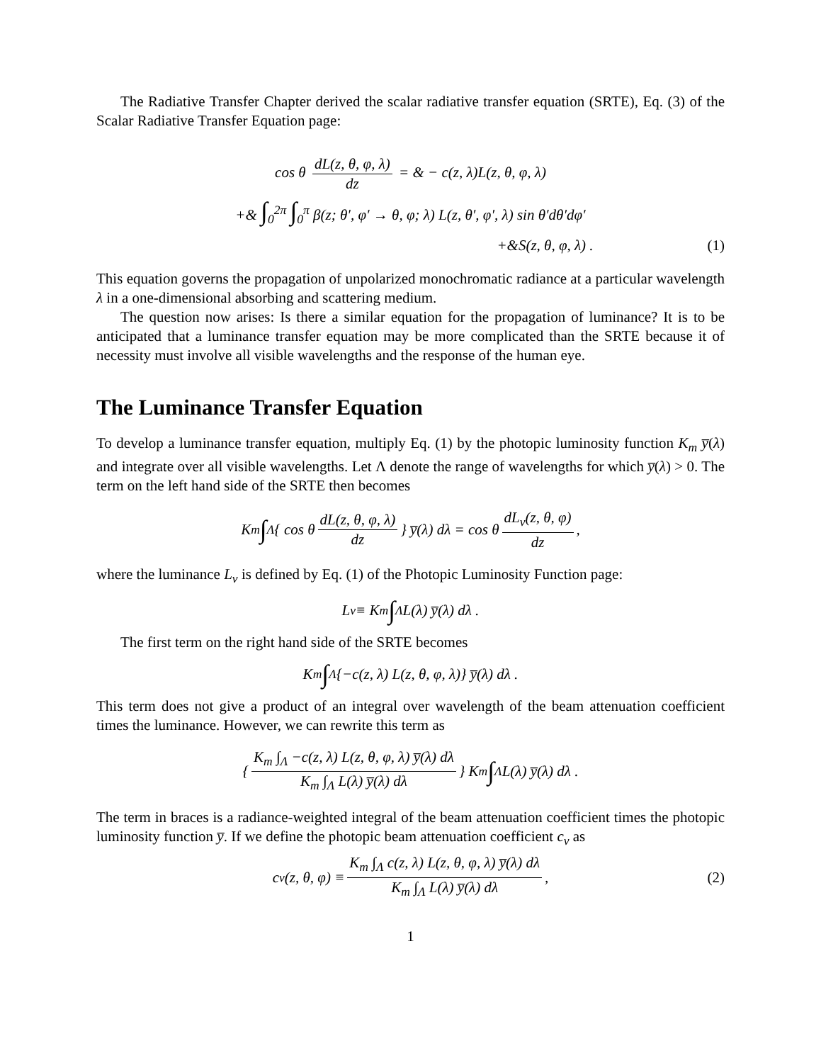The Radiative Transfer Chapter derived the scalar radiative transfer equation (SRTE), Eq. (3) of the Scalar Radiative Transfer Equation page:
cos θ dL(z, θ, φ, λ) dz = & − c(z, λ)L(z, θ, φ, λ)
+& ∫<sub>0</sub><sup>2π</sup> ∫<sub>0</sub><sup>π</sup> β(z; θ′, φ′ → θ, φ; λ) L(z, θ′, φ′, λ) sin θ′dθ′dφ′
+&S(z, θ, φ, λ) .
(1)
This equation governs the propagation of unpolarized monochromatic radiance at a particular wavelength λ in a one-dimensional absorbing and scattering medium.
The question now arises: Is there a similar equation for the propagation of luminance? It is to be anticipated that a luminance transfer equation may be more complicated than the SRTE because it of necessity must involve all visible wavelengths and the response of the human eye.
The Luminance Transfer Equation
To develop a luminance transfer equation, multiply Eq. (1) by the photopic luminosity function K<sub>m</sub> y̅(λ) and integrate over all visible wavelengths. Let Λ denote the range of wavelengths for which y̅(λ) > 0. The term on the left hand side of the SRTE then becomes
K<sub>m</sub> ∫<sub>Λ</sub> { cos θ dL(z, θ, φ, λ) dz } y̅(λ) dλ = cos θ dL<sub>v</sub>(z, θ, φ) dz ,
where the luminance L<sub>v</sub> is defined by Eq. (1) of the Photopic Luminosity Function page:
L<sub>v</sub> ≡ K<sub>m</sub> ∫<sub>Λ</sub> L(λ) y̅(λ) dλ .
The first term on the right hand side of the SRTE becomes
K<sub>m</sub> ∫<sub>Λ</sub> {−c(z, λ) L(z, θ, φ, λ)} y̅(λ) dλ .
This term does not give a product of an integral over wavelength of the beam attenuation coefficient times the luminance. However, we can rewrite this term as
{ K<sub>m</sub> ∫<sub>Λ</sub> −c(z, λ) L(z, θ, φ, λ) y̅(λ) dλ K<sub>m</sub> ∫<sub>Λ</sub> L(λ) y̅(λ) dλ } K<sub>m</sub> ∫<sub>Λ</sub> L(λ) y̅(λ) dλ .
The term in braces is a radiance-weighted integral of the beam attenuation coefficient times the photopic luminosity function y̅. If we define the photopic beam attenuation coefficient c<sub>v</sub> as
c<sub>v</sub>(z, θ, φ) ≡ K<sub>m</sub> ∫<sub>Λ</sub> c(z, λ) L(z, θ, φ, λ) y̅(λ) dλ K<sub>m</sub> ∫<sub>Λ</sub> L(λ) y̅(λ) dλ , (2)
1